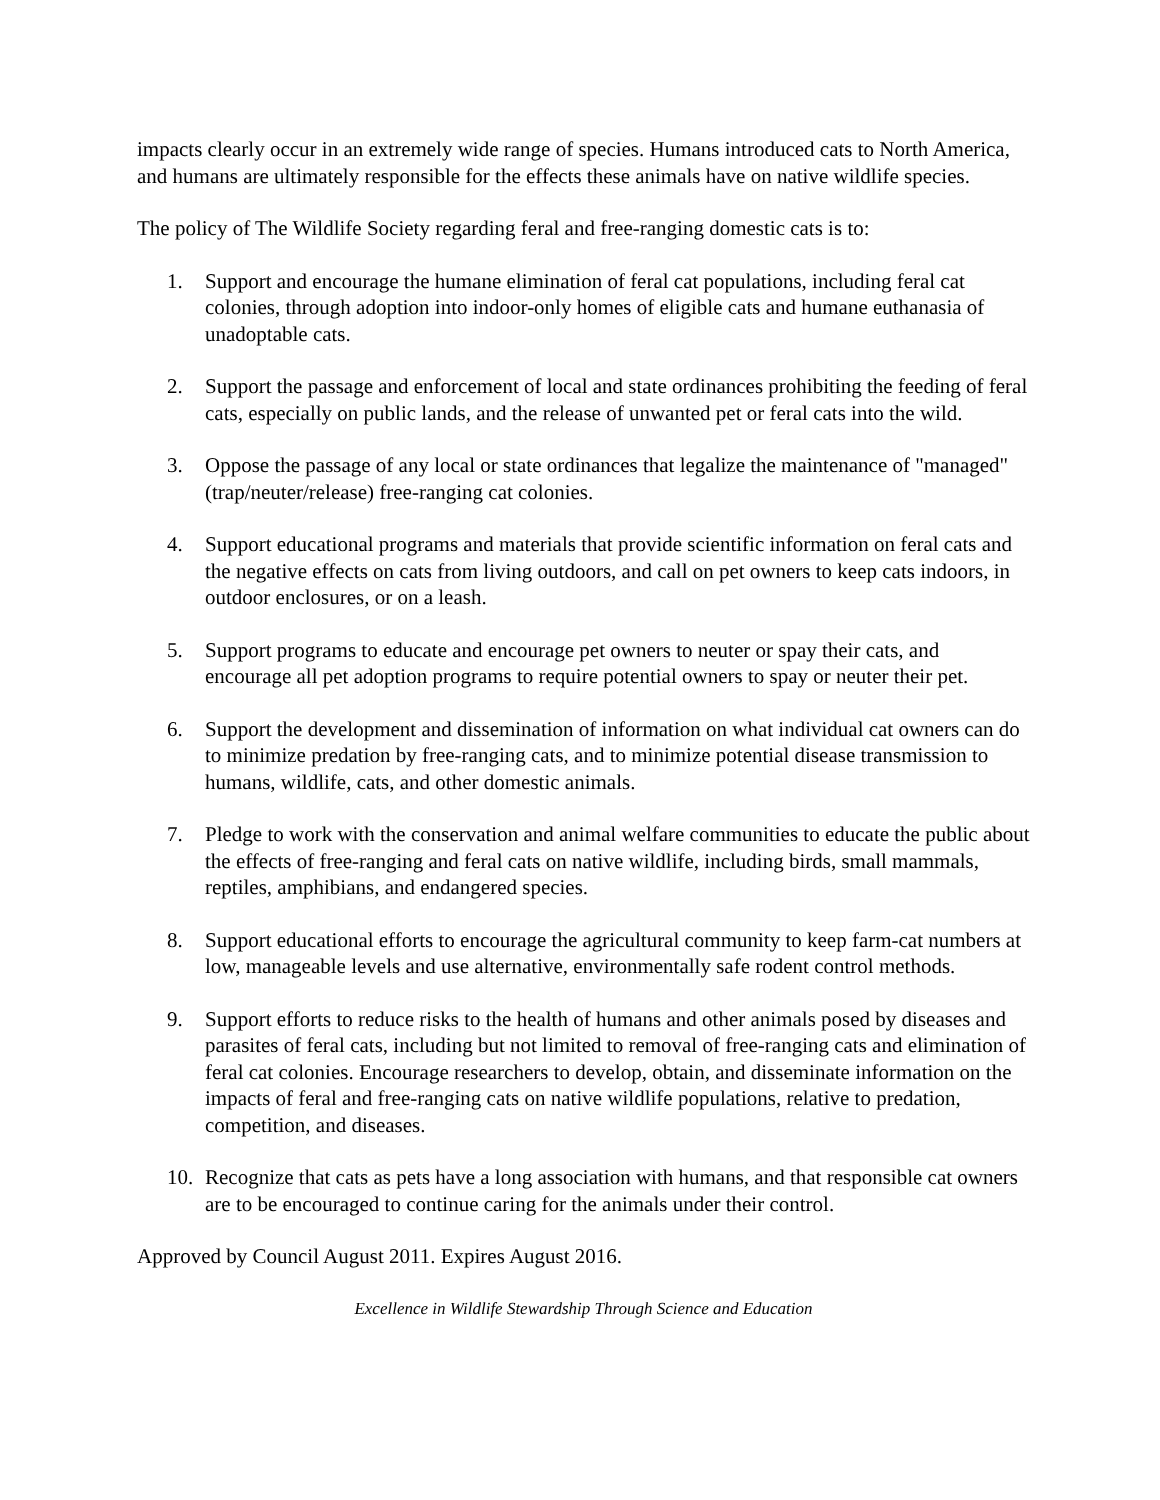impacts clearly occur in an extremely wide range of species. Humans introduced cats to North America, and humans are ultimately responsible for the effects these animals have on native wildlife species.
The policy of The Wildlife Society regarding feral and free-ranging domestic cats is to:
1. Support and encourage the humane elimination of feral cat populations, including feral cat colonies, through adoption into indoor-only homes of eligible cats and humane euthanasia of unadoptable cats.
2. Support the passage and enforcement of local and state ordinances prohibiting the feeding of feral cats, especially on public lands, and the release of unwanted pet or feral cats into the wild.
3. Oppose the passage of any local or state ordinances that legalize the maintenance of "managed" (trap/neuter/release) free-ranging cat colonies.
4. Support educational programs and materials that provide scientific information on feral cats and the negative effects on cats from living outdoors, and call on pet owners to keep cats indoors, in outdoor enclosures, or on a leash.
5. Support programs to educate and encourage pet owners to neuter or spay their cats, and encourage all pet adoption programs to require potential owners to spay or neuter their pet.
6. Support the development and dissemination of information on what individual cat owners can do to minimize predation by free-ranging cats, and to minimize potential disease transmission to humans, wildlife, cats, and other domestic animals.
7. Pledge to work with the conservation and animal welfare communities to educate the public about the effects of free-ranging and feral cats on native wildlife, including birds, small mammals, reptiles, amphibians, and endangered species.
8. Support educational efforts to encourage the agricultural community to keep farm-cat numbers at low, manageable levels and use alternative, environmentally safe rodent control methods.
9. Support efforts to reduce risks to the health of humans and other animals posed by diseases and parasites of feral cats, including but not limited to removal of free-ranging cats and elimination of feral cat colonies. Encourage researchers to develop, obtain, and disseminate information on the impacts of feral and free-ranging cats on native wildlife populations, relative to predation, competition, and diseases.
10. Recognize that cats as pets have a long association with humans, and that responsible cat owners are to be encouraged to continue caring for the animals under their control.
Approved by Council August 2011. Expires August 2016.
Excellence in Wildlife Stewardship Through Science and Education